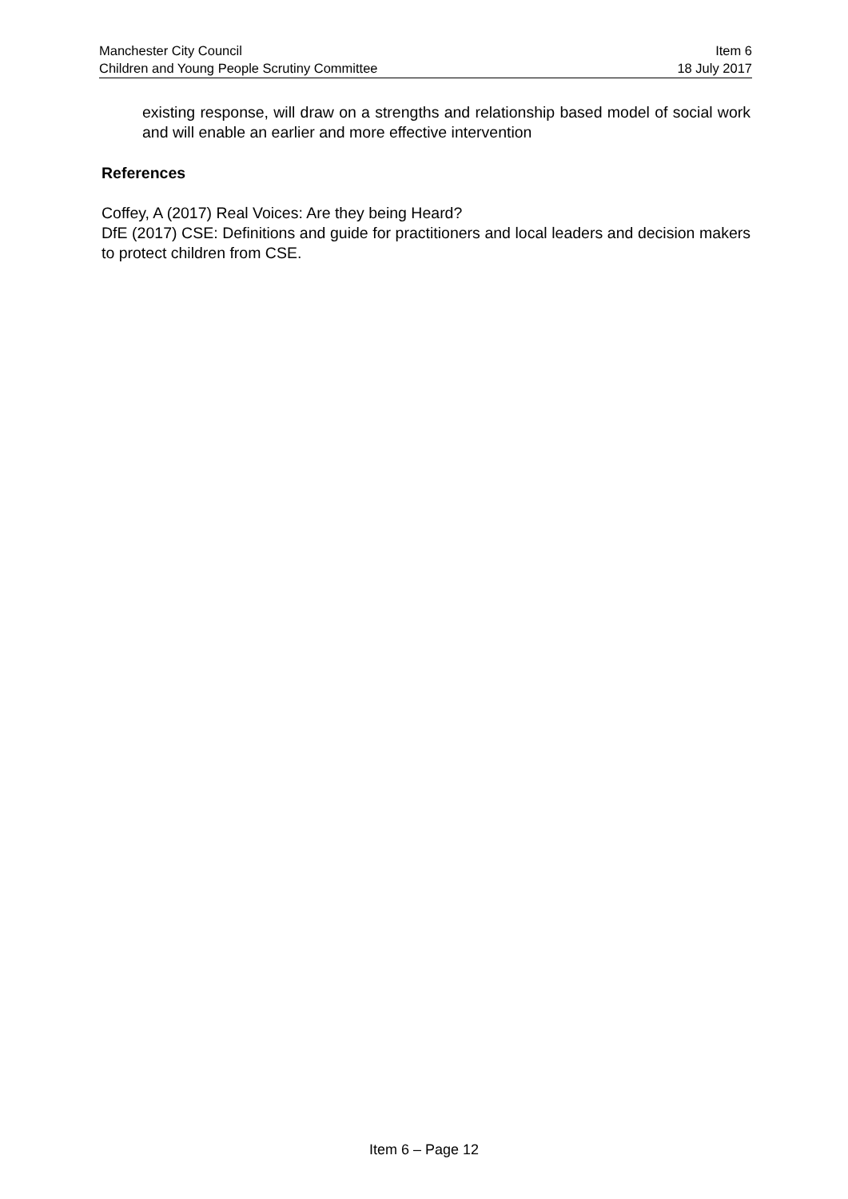Manchester City Council Item 6
Children and Young People Scrutiny Committee 18 July 2017
existing response, will draw on a strengths and relationship based model of social work and will enable an earlier and more effective intervention
References
Coffey, A (2017) Real Voices: Are they being Heard?
DfE (2017) CSE: Definitions and guide for practitioners and local leaders and decision makers to protect children from CSE.
Item 6 – Page 12